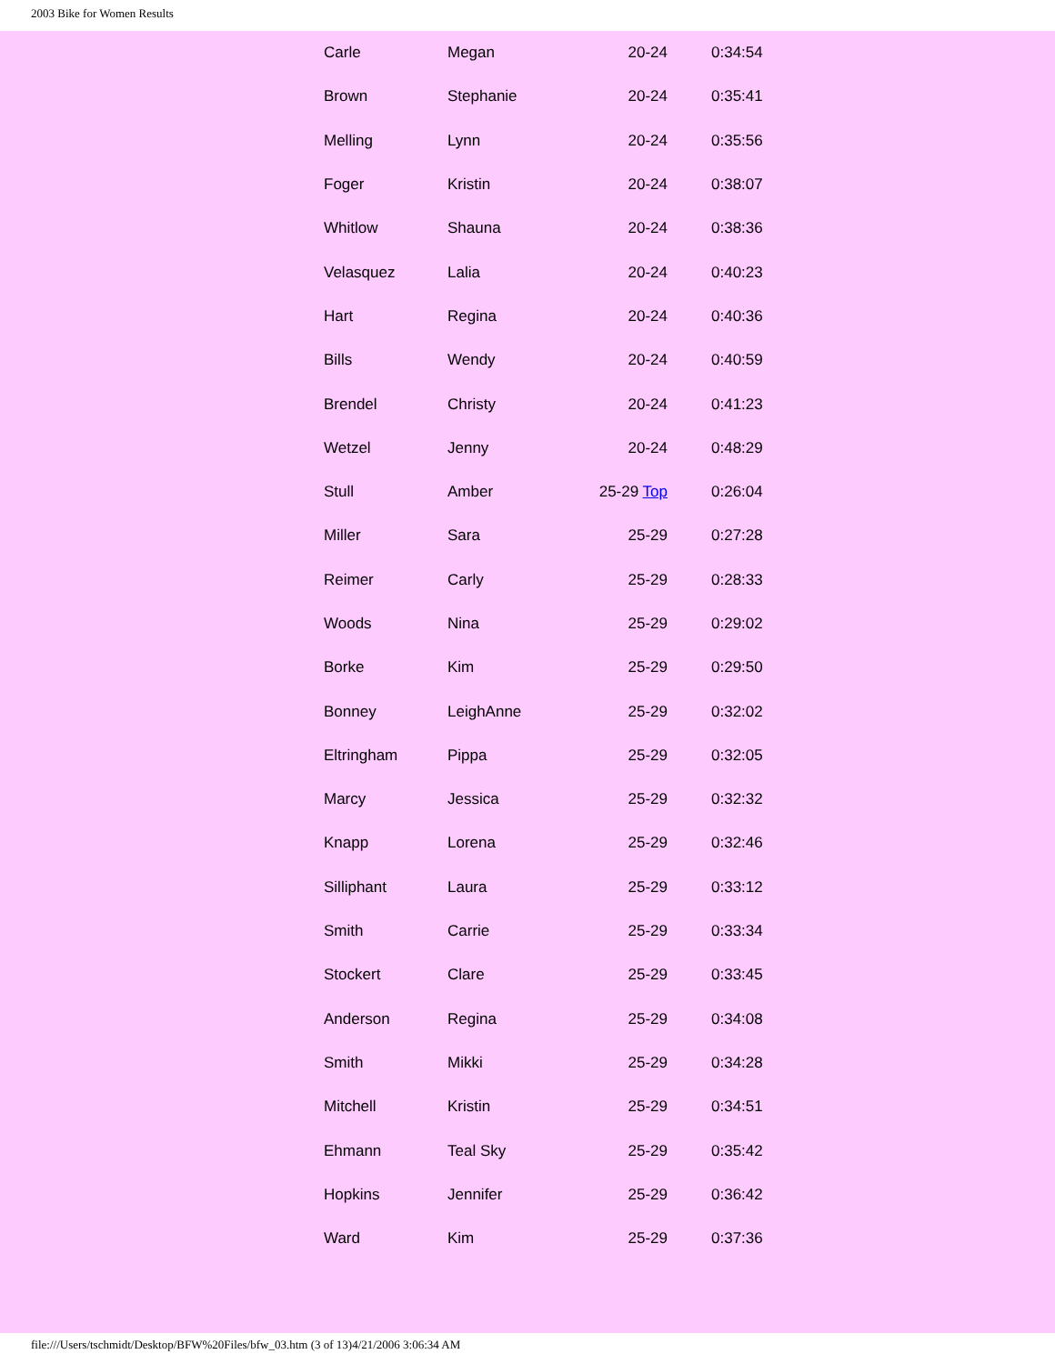2003 Bike for Women Results
| Carle | Megan | 20-24 | 0:34:54 |
| Brown | Stephanie | 20-24 | 0:35:41 |
| Melling | Lynn | 20-24 | 0:35:56 |
| Foger | Kristin | 20-24 | 0:38:07 |
| Whitlow | Shauna | 20-24 | 0:38:36 |
| Velasquez | Lalia | 20-24 | 0:40:23 |
| Hart | Regina | 20-24 | 0:40:36 |
| Bills | Wendy | 20-24 | 0:40:59 |
| Brendel | Christy | 20-24 | 0:41:23 |
| Wetzel | Jenny | 20-24 | 0:48:29 |
| Stull | Amber | 25-29 Top | 0:26:04 |
| Miller | Sara | 25-29 | 0:27:28 |
| Reimer | Carly | 25-29 | 0:28:33 |
| Woods | Nina | 25-29 | 0:29:02 |
| Borke | Kim | 25-29 | 0:29:50 |
| Bonney | LeighAnne | 25-29 | 0:32:02 |
| Eltringham | Pippa | 25-29 | 0:32:05 |
| Marcy | Jessica | 25-29 | 0:32:32 |
| Knapp | Lorena | 25-29 | 0:32:46 |
| Silliphant | Laura | 25-29 | 0:33:12 |
| Smith | Carrie | 25-29 | 0:33:34 |
| Stockert | Clare | 25-29 | 0:33:45 |
| Anderson | Regina | 25-29 | 0:34:08 |
| Smith | Mikki | 25-29 | 0:34:28 |
| Mitchell | Kristin | 25-29 | 0:34:51 |
| Ehmann | Teal Sky | 25-29 | 0:35:42 |
| Hopkins | Jennifer | 25-29 | 0:36:42 |
| Ward | Kim | 25-29 | 0:37:36 |
file:///Users/tschmidt/Desktop/BFW%20Files/bfw_03.htm (3 of 13)4/21/2006 3:06:34 AM